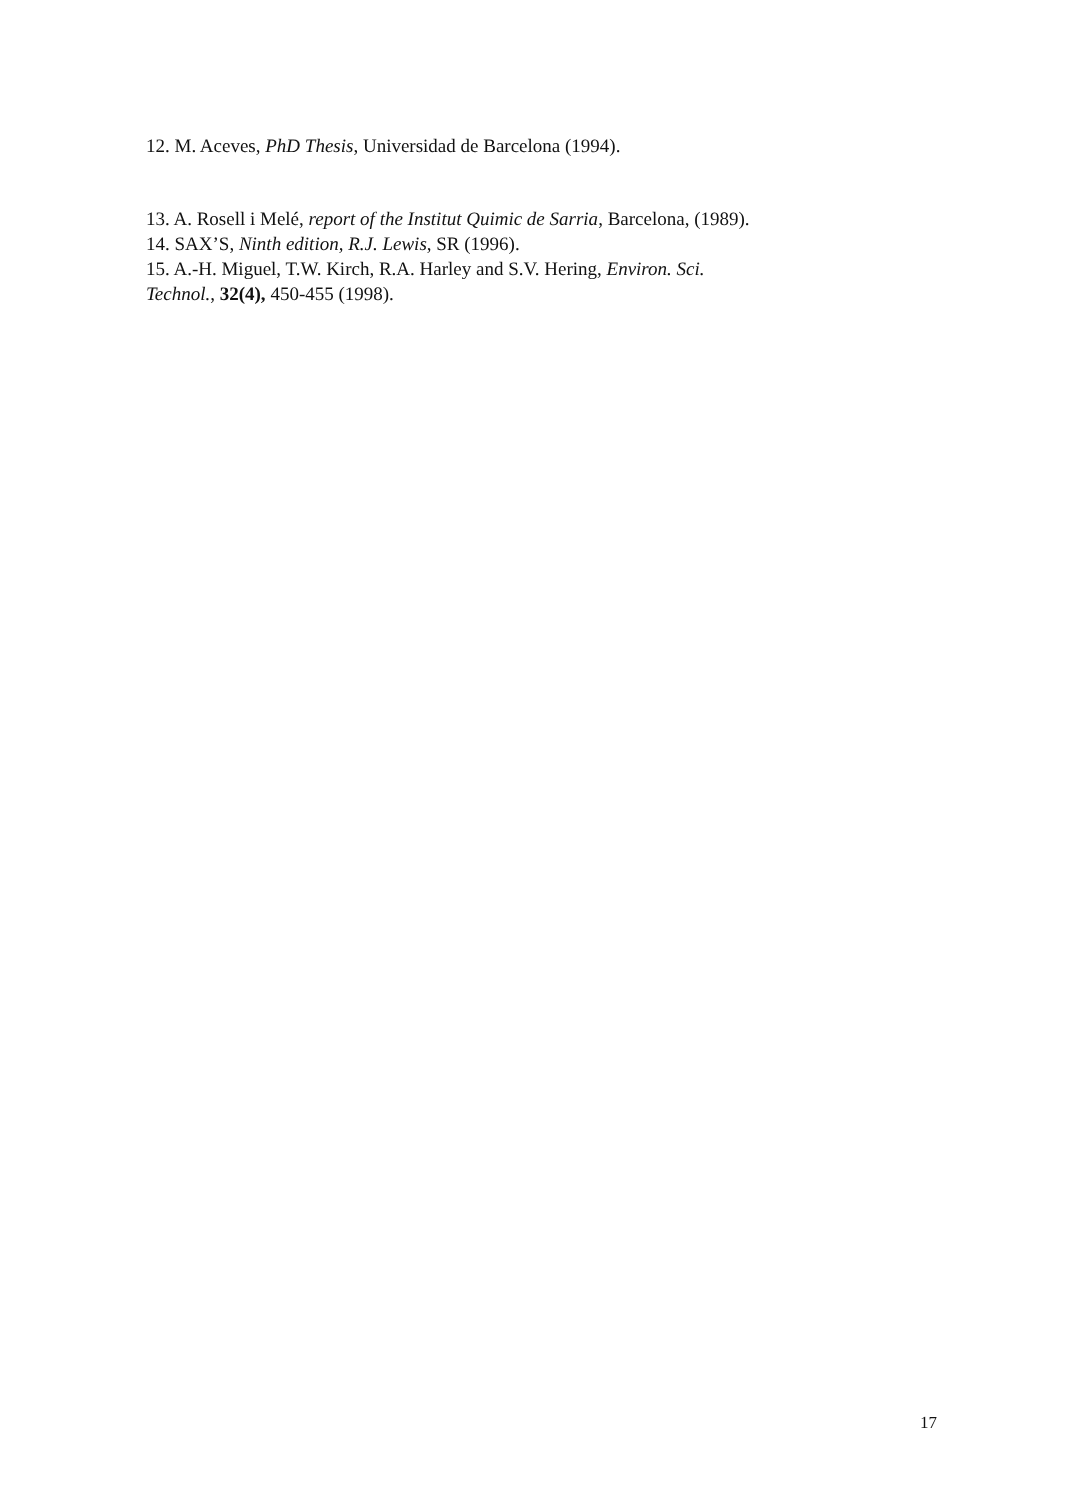12. M. Aceves, PhD Thesis, Universidad de Barcelona (1994).
13. A. Rosell i Melé, report of the Institut Quimic de Sarria, Barcelona, (1989).
14. SAX’S, Ninth edition, R.J. Lewis, SR (1996).
15. A.-H. Miguel, T.W. Kirch, R.A. Harley and S.V. Hering, Environ. Sci. Technol., 32(4), 450-455 (1998).
17